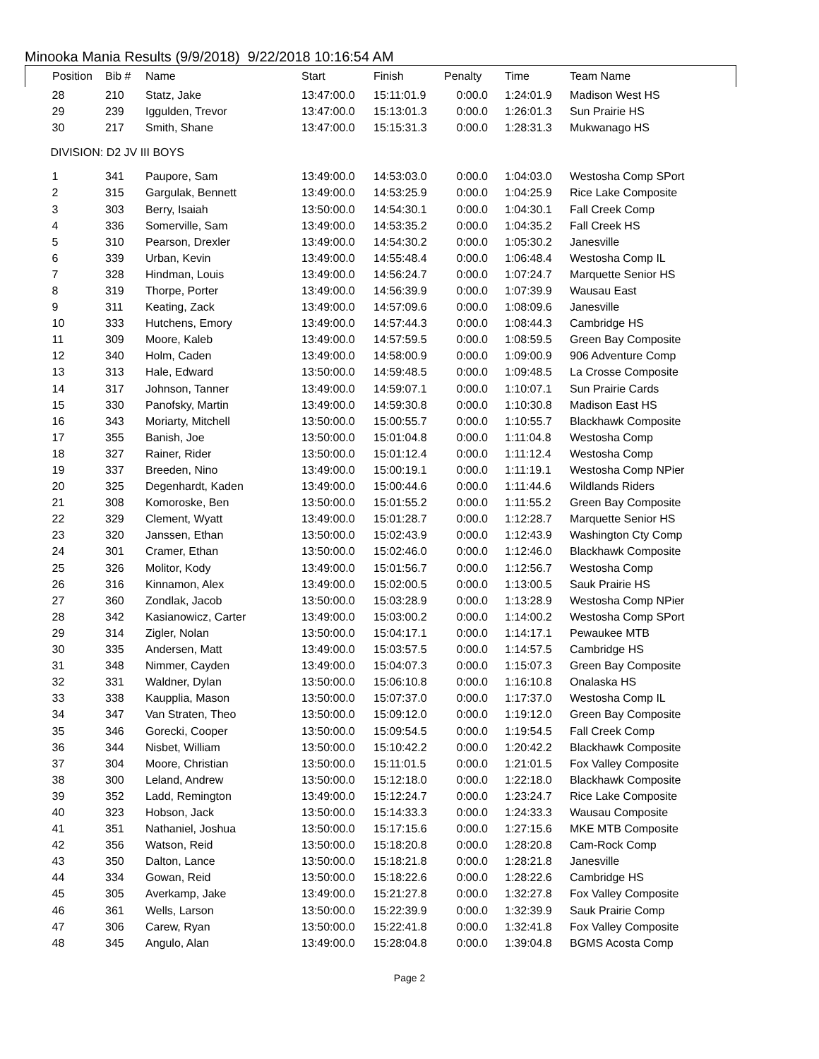Minooka Mania Results (9/9/2018) 9/22/2018 10:16:54 AM
| Position | Bib # | Name | Start | Finish | Penalty | Time | Team Name |
| --- | --- | --- | --- | --- | --- | --- | --- |
| 28 | 210 | Statz, Jake | 13:47:00.0 | 15:11:01.9 | 0:00.0 | 1:24:01.9 | Madison West HS |
| 29 | 239 | Iggulden, Trevor | 13:47:00.0 | 15:13:01.3 | 0:00.0 | 1:26:01.3 | Sun Prairie HS |
| 30 | 217 | Smith, Shane | 13:47:00.0 | 15:15:31.3 | 0:00.0 | 1:28:31.3 | Mukwanago HS |
| DIVISION: D2 JV III BOYS | | | | | | | |
| 1 | 341 | Paupore, Sam | 13:49:00.0 | 14:53:03.0 | 0:00.0 | 1:04:03.0 | Westosha Comp SPort |
| 2 | 315 | Gargulak, Bennett | 13:49:00.0 | 14:53:25.9 | 0:00.0 | 1:04:25.9 | Rice Lake Composite |
| 3 | 303 | Berry, Isaiah | 13:50:00.0 | 14:54:30.1 | 0:00.0 | 1:04:30.1 | Fall Creek Comp |
| 4 | 336 | Somerville, Sam | 13:49:00.0 | 14:53:35.2 | 0:00.0 | 1:04:35.2 | Fall Creek HS |
| 5 | 310 | Pearson, Drexler | 13:49:00.0 | 14:54:30.2 | 0:00.0 | 1:05:30.2 | Janesville |
| 6 | 339 | Urban, Kevin | 13:49:00.0 | 14:55:48.4 | 0:00.0 | 1:06:48.4 | Westosha Comp IL |
| 7 | 328 | Hindman, Louis | 13:49:00.0 | 14:56:24.7 | 0:00.0 | 1:07:24.7 | Marquette Senior HS |
| 8 | 319 | Thorpe, Porter | 13:49:00.0 | 14:56:39.9 | 0:00.0 | 1:07:39.9 | Wausau East |
| 9 | 311 | Keating, Zack | 13:49:00.0 | 14:57:09.6 | 0:00.0 | 1:08:09.6 | Janesville |
| 10 | 333 | Hutchens, Emory | 13:49:00.0 | 14:57:44.3 | 0:00.0 | 1:08:44.3 | Cambridge HS |
| 11 | 309 | Moore, Kaleb | 13:49:00.0 | 14:57:59.5 | 0:00.0 | 1:08:59.5 | Green Bay Composite |
| 12 | 340 | Holm, Caden | 13:49:00.0 | 14:58:00.9 | 0:00.0 | 1:09:00.9 | 906 Adventure Comp |
| 13 | 313 | Hale, Edward | 13:50:00.0 | 14:59:48.5 | 0:00.0 | 1:09:48.5 | La Crosse Composite |
| 14 | 317 | Johnson, Tanner | 13:49:00.0 | 14:59:07.1 | 0:00.0 | 1:10:07.1 | Sun Prairie Cards |
| 15 | 330 | Panofsky, Martin | 13:49:00.0 | 14:59:30.8 | 0:00.0 | 1:10:30.8 | Madison East HS |
| 16 | 343 | Moriarty, Mitchell | 13:50:00.0 | 15:00:55.7 | 0:00.0 | 1:10:55.7 | Blackhawk Composite |
| 17 | 355 | Banish, Joe | 13:50:00.0 | 15:01:04.8 | 0:00.0 | 1:11:04.8 | Westosha Comp |
| 18 | 327 | Rainer, Rider | 13:50:00.0 | 15:01:12.4 | 0:00.0 | 1:11:12.4 | Westosha Comp |
| 19 | 337 | Breeden, Nino | 13:49:00.0 | 15:00:19.1 | 0:00.0 | 1:11:19.1 | Westosha Comp NPier |
| 20 | 325 | Degenhardt, Kaden | 13:49:00.0 | 15:00:44.6 | 0:00.0 | 1:11:44.6 | Wildlands Riders |
| 21 | 308 | Komoroske, Ben | 13:50:00.0 | 15:01:55.2 | 0:00.0 | 1:11:55.2 | Green Bay Composite |
| 22 | 329 | Clement, Wyatt | 13:49:00.0 | 15:01:28.7 | 0:00.0 | 1:12:28.7 | Marquette Senior HS |
| 23 | 320 | Janssen, Ethan | 13:50:00.0 | 15:02:43.9 | 0:00.0 | 1:12:43.9 | Washington Cty Comp |
| 24 | 301 | Cramer, Ethan | 13:50:00.0 | 15:02:46.0 | 0:00.0 | 1:12:46.0 | Blackhawk Composite |
| 25 | 326 | Molitor, Kody | 13:49:00.0 | 15:01:56.7 | 0:00.0 | 1:12:56.7 | Westosha Comp |
| 26 | 316 | Kinnamon, Alex | 13:49:00.0 | 15:02:00.5 | 0:00.0 | 1:13:00.5 | Sauk Prairie HS |
| 27 | 360 | Zondlak, Jacob | 13:50:00.0 | 15:03:28.9 | 0:00.0 | 1:13:28.9 | Westosha Comp NPier |
| 28 | 342 | Kasianowicz, Carter | 13:49:00.0 | 15:03:00.2 | 0:00.0 | 1:14:00.2 | Westosha Comp SPort |
| 29 | 314 | Zigler, Nolan | 13:50:00.0 | 15:04:17.1 | 0:00.0 | 1:14:17.1 | Pewaukee MTB |
| 30 | 335 | Andersen, Matt | 13:49:00.0 | 15:03:57.5 | 0:00.0 | 1:14:57.5 | Cambridge HS |
| 31 | 348 | Nimmer, Cayden | 13:49:00.0 | 15:04:07.3 | 0:00.0 | 1:15:07.3 | Green Bay Composite |
| 32 | 331 | Waldner, Dylan | 13:50:00.0 | 15:06:10.8 | 0:00.0 | 1:16:10.8 | Onalaska HS |
| 33 | 338 | Kaupplia, Mason | 13:50:00.0 | 15:07:37.0 | 0:00.0 | 1:17:37.0 | Westosha Comp IL |
| 34 | 347 | Van Straten, Theo | 13:50:00.0 | 15:09:12.0 | 0:00.0 | 1:19:12.0 | Green Bay Composite |
| 35 | 346 | Gorecki, Cooper | 13:50:00.0 | 15:09:54.5 | 0:00.0 | 1:19:54.5 | Fall Creek Comp |
| 36 | 344 | Nisbet, William | 13:50:00.0 | 15:10:42.2 | 0:00.0 | 1:20:42.2 | Blackhawk Composite |
| 37 | 304 | Moore, Christian | 13:50:00.0 | 15:11:01.5 | 0:00.0 | 1:21:01.5 | Fox Valley Composite |
| 38 | 300 | Leland, Andrew | 13:50:00.0 | 15:12:18.0 | 0:00.0 | 1:22:18.0 | Blackhawk Composite |
| 39 | 352 | Ladd, Remington | 13:49:00.0 | 15:12:24.7 | 0:00.0 | 1:23:24.7 | Rice Lake Composite |
| 40 | 323 | Hobson, Jack | 13:50:00.0 | 15:14:33.3 | 0:00.0 | 1:24:33.3 | Wausau Composite |
| 41 | 351 | Nathaniel, Joshua | 13:50:00.0 | 15:17:15.6 | 0:00.0 | 1:27:15.6 | MKE MTB Composite |
| 42 | 356 | Watson, Reid | 13:50:00.0 | 15:18:20.8 | 0:00.0 | 1:28:20.8 | Cam-Rock Comp |
| 43 | 350 | Dalton, Lance | 13:50:00.0 | 15:18:21.8 | 0:00.0 | 1:28:21.8 | Janesville |
| 44 | 334 | Gowan, Reid | 13:50:00.0 | 15:18:22.6 | 0:00.0 | 1:28:22.6 | Cambridge HS |
| 45 | 305 | Averkamp, Jake | 13:49:00.0 | 15:21:27.8 | 0:00.0 | 1:32:27.8 | Fox Valley Composite |
| 46 | 361 | Wells, Larson | 13:50:00.0 | 15:22:39.9 | 0:00.0 | 1:32:39.9 | Sauk Prairie Comp |
| 47 | 306 | Carew, Ryan | 13:50:00.0 | 15:22:41.8 | 0:00.0 | 1:32:41.8 | Fox Valley Composite |
| 48 | 345 | Angulo, Alan | 13:49:00.0 | 15:28:04.8 | 0:00.0 | 1:39:04.8 | BGMS Acosta Comp |
Page 2